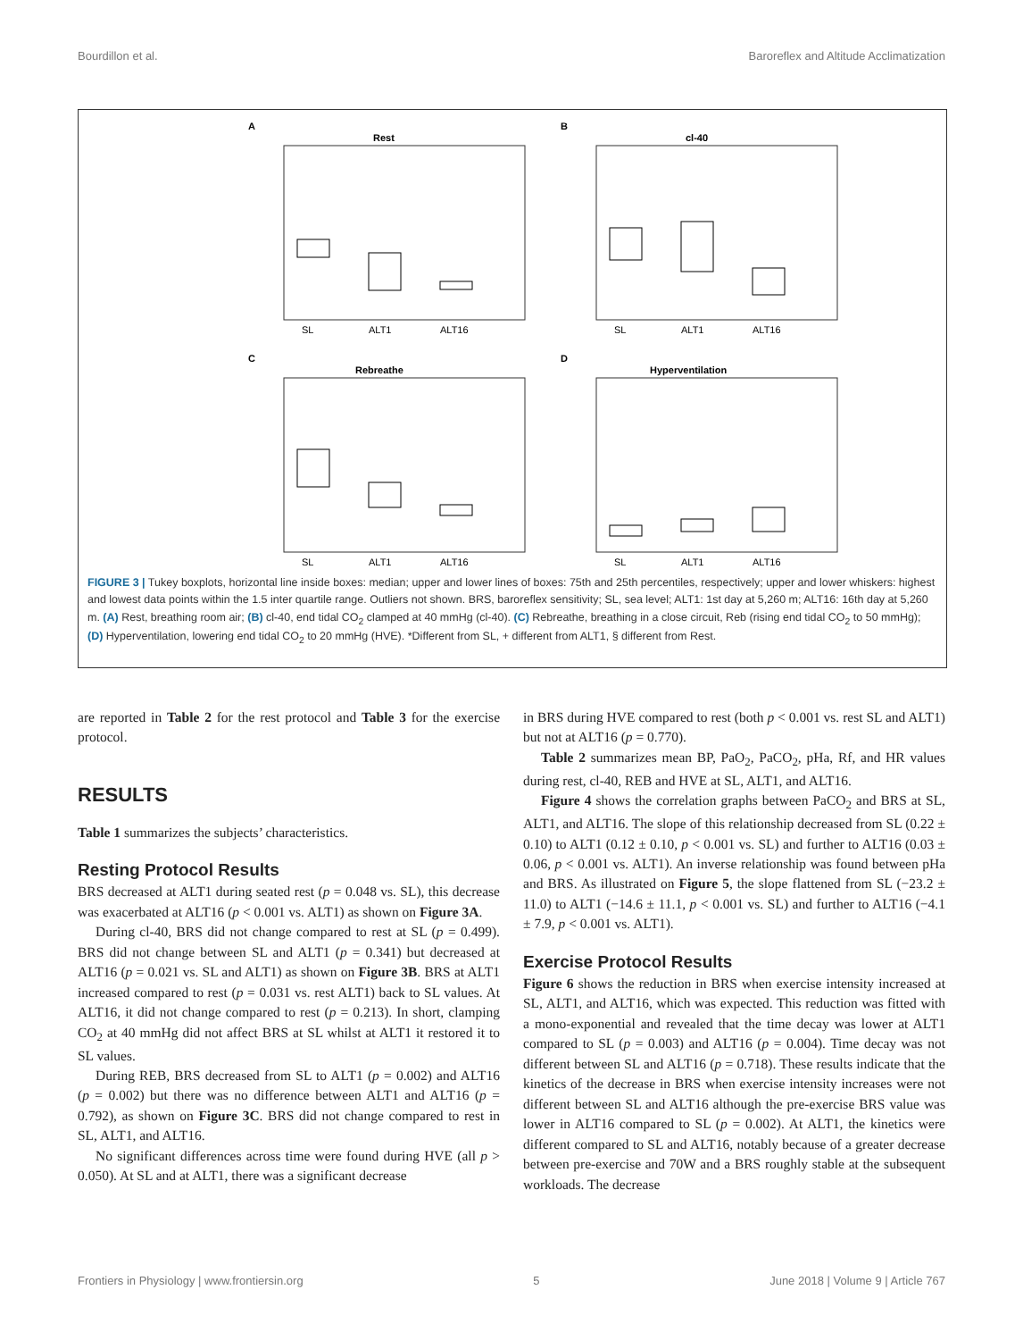Bourdillon et al. Baroreflex and Altitude Acclimatization
A
Rest
SL
ALT1
ALT16
B
cl-40
SL
ALT1
ALT16
C
Rebreathe
SL
ALT1
ALT16
D
Hyperventilation
SL
ALT1
ALT16
FIGURE 3 | Tukey boxplots, horizontal line inside boxes: median; upper and lower lines of boxes: 75th and 25th percentiles, respectively; upper and lower whiskers: highest and lowest data points within the 1.5 inter quartile range. Outliers not shown. BRS, baroreflex sensitivity; SL, sea level; ALT1: 1st day at 5,260 m; ALT16: 16th day at 5,260 m. (A) Rest, breathing room air; (B) cl-40, end tidal CO<sub>2</sub> clamped at 40 mmHg (cl-40). (C) Rebreathe, breathing in a close circuit, Reb (rising end tidal CO<sub>2</sub> to 50 mmHg); (D) Hyperventilation, lowering end tidal CO<sub>2</sub> to 20 mmHg (HVE). *Different from SL, + different from ALT1, § different from Rest.
are reported in Table 2 for the rest protocol and Table 3 for the exercise protocol.
RESULTS
Table 1 summarizes the subjects’ characteristics.
Resting Protocol Results
BRS decreased at ALT1 during seated rest (p = 0.048 vs. SL), this decrease was exacerbated at ALT16 (p < 0.001 vs. ALT1) as shown on Figure 3A.
During cl-40, BRS did not change compared to rest at SL (p = 0.499). BRS did not change between SL and ALT1 (p = 0.341) but decreased at ALT16 (p = 0.021 vs. SL and ALT1) as shown on Figure 3B. BRS at ALT1 increased compared to rest (p = 0.031 vs. rest ALT1) back to SL values. At ALT16, it did not change compared to rest (p = 0.213). In short, clamping CO<sub>2</sub> at 40 mmHg did not affect BRS at SL whilst at ALT1 it restored it to SL values.
During REB, BRS decreased from SL to ALT1 (p = 0.002) and ALT16 (p = 0.002) but there was no difference between ALT1 and ALT16 (p = 0.792), as shown on Figure 3C. BRS did not change compared to rest in SL, ALT1, and ALT16.
No significant differences across time were found during HVE (all p > 0.050). At SL and at ALT1, there was a significant decrease
in BRS during HVE compared to rest (both p < 0.001 vs. rest SL and ALT1) but not at ALT16 (p = 0.770).
Table 2 summarizes mean BP, PaO<sub>2</sub>, PaCO<sub>2</sub>, pHa, Rf, and HR values during rest, cl-40, REB and HVE at SL, ALT1, and ALT16.
Figure 4 shows the correlation graphs between PaCO<sub>2</sub> and BRS at SL, ALT1, and ALT16. The slope of this relationship decreased from SL (0.22 ± 0.10) to ALT1 (0.12 ± 0.10, p < 0.001 vs. SL) and further to ALT16 (0.03 ± 0.06, p < 0.001 vs. ALT1). An inverse relationship was found between pHa and BRS. As illustrated on Figure 5, the slope flattened from SL (−23.2 ± 11.0) to ALT1 (−14.6 ± 11.1, p < 0.001 vs. SL) and further to ALT16 (−4.1 ± 7.9, p < 0.001 vs. ALT1).
Exercise Protocol Results
Figure 6 shows the reduction in BRS when exercise intensity increased at SL, ALT1, and ALT16, which was expected. This reduction was fitted with a mono-exponential and revealed that the time decay was lower at ALT1 compared to SL (p = 0.003) and ALT16 (p = 0.004). Time decay was not different between SL and ALT16 (p = 0.718). These results indicate that the kinetics of the decrease in BRS when exercise intensity increases were not different between SL and ALT16 although the pre-exercise BRS value was lower in ALT16 compared to SL (p = 0.002). At ALT1, the kinetics were different compared to SL and ALT16, notably because of a greater decrease between pre-exercise and 70W and a BRS roughly stable at the subsequent workloads. The decrease
Frontiers in Physiology | www.frontiersin.org 5 June 2018 | Volume 9 | Article 767